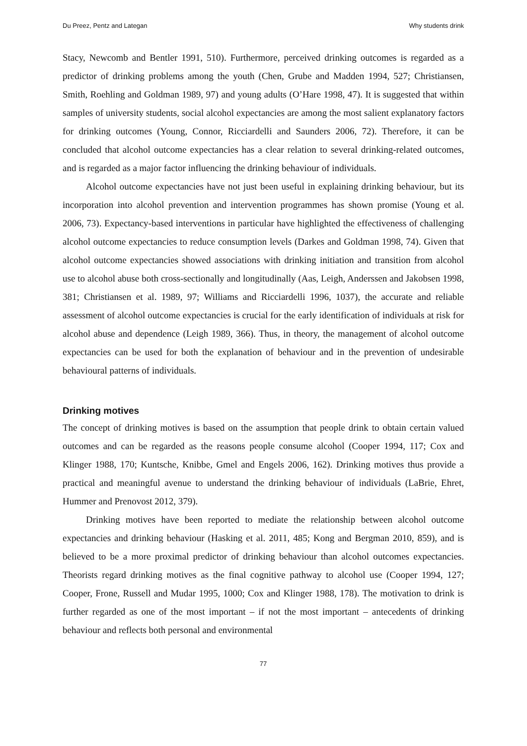Du Preez, Pentz and Lategan Why students drink
Stacy, Newcomb and Bentler 1991, 510). Furthermore, perceived drinking outcomes is regarded as a predictor of drinking problems among the youth (Chen, Grube and Madden 1994, 527; Christiansen, Smith, Roehling and Goldman 1989, 97) and young adults (O’Hare 1998, 47). It is suggested that within samples of university students, social alcohol expectancies are among the most salient explanatory factors for drinking outcomes (Young, Connor, Ricciardelli and Saunders 2006, 72). Therefore, it can be concluded that alcohol outcome expectancies has a clear relation to several drinking-related outcomes, and is regarded as a major factor influencing the drinking behaviour of individuals.
Alcohol outcome expectancies have not just been useful in explaining drinking behaviour, but its incorporation into alcohol prevention and intervention programmes has shown promise (Young et al. 2006, 73). Expectancy-based interventions in particular have highlighted the effectiveness of challenging alcohol outcome expectancies to reduce consumption levels (Darkes and Goldman 1998, 74). Given that alcohol outcome expectancies showed associations with drinking initiation and transition from alcohol use to alcohol abuse both cross-sectionally and longitudinally (Aas, Leigh, Anderssen and Jakobsen 1998, 381; Christiansen et al. 1989, 97; Williams and Ricciardelli 1996, 1037), the accurate and reliable assessment of alcohol outcome expectancies is crucial for the early identification of individuals at risk for alcohol abuse and dependence (Leigh 1989, 366). Thus, in theory, the management of alcohol outcome expectancies can be used for both the explanation of behaviour and in the prevention of undesirable behavioural patterns of individuals.
Drinking motives
The concept of drinking motives is based on the assumption that people drink to obtain certain valued outcomes and can be regarded as the reasons people consume alcohol (Cooper 1994, 117; Cox and Klinger 1988, 170; Kuntsche, Knibbe, Gmel and Engels 2006, 162). Drinking motives thus provide a practical and meaningful avenue to understand the drinking behaviour of individuals (LaBrie, Ehret, Hummer and Prenovost 2012, 379).
Drinking motives have been reported to mediate the relationship between alcohol outcome expectancies and drinking behaviour (Hasking et al. 2011, 485; Kong and Bergman 2010, 859), and is believed to be a more proximal predictor of drinking behaviour than alcohol outcomes expectancies. Theorists regard drinking motives as the final cognitive pathway to alcohol use (Cooper 1994, 127; Cooper, Frone, Russell and Mudar 1995, 1000; Cox and Klinger 1988, 178). The motivation to drink is further regarded as one of the most important – if not the most important – antecedents of drinking behaviour and reflects both personal and environmental
77